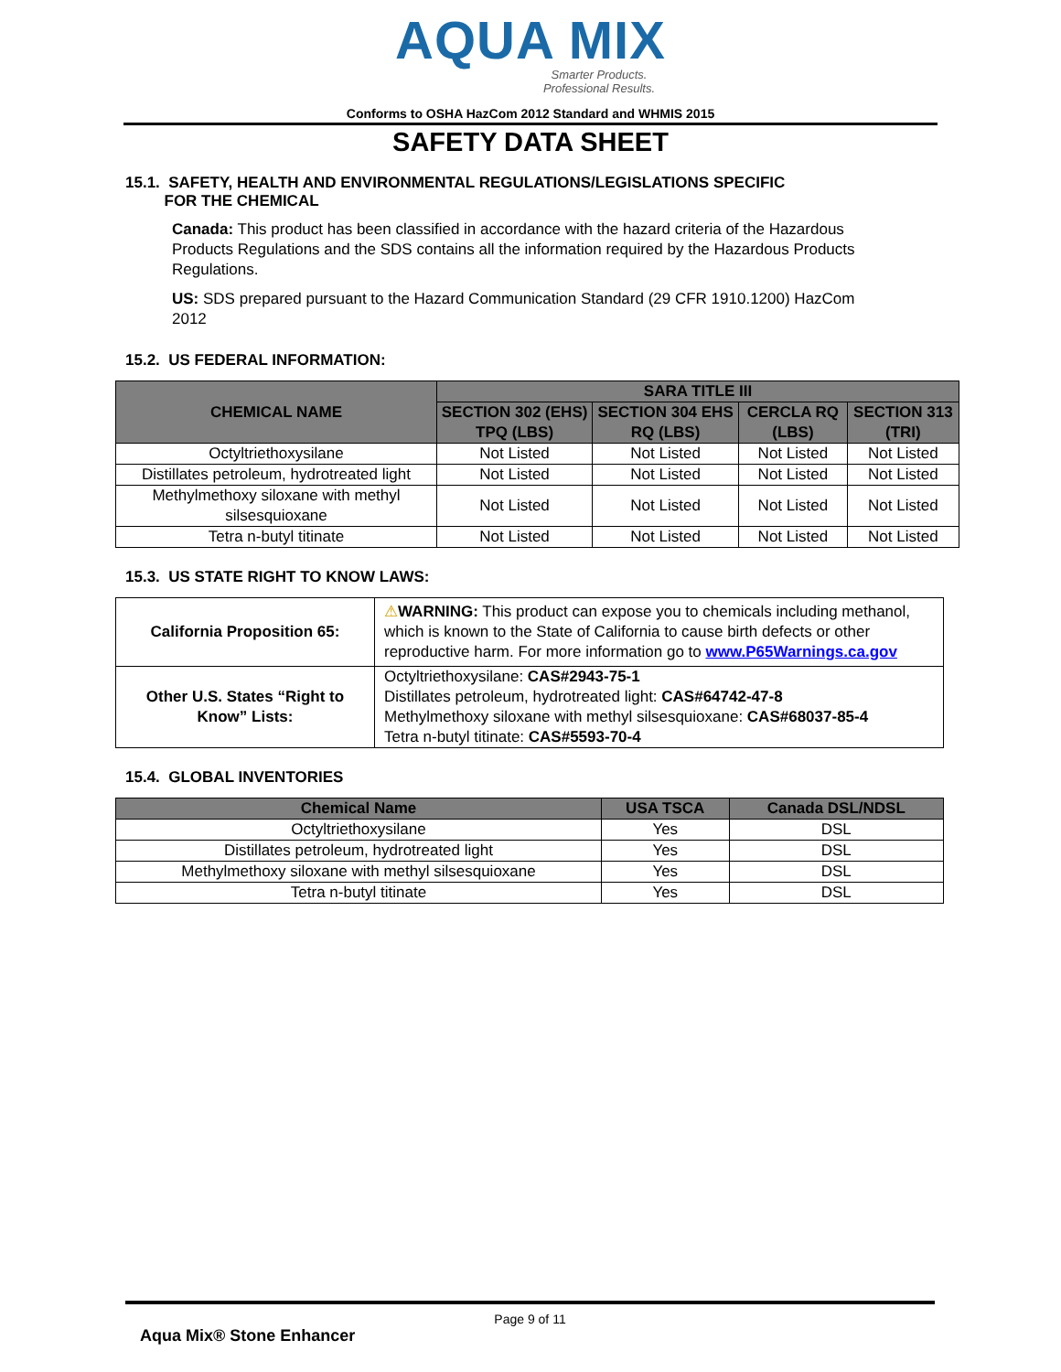AQUA MIX
Smarter Products.
Professional Results.
Conforms to OSHA HazCom 2012 Standard and WHMIS 2015
SAFETY DATA SHEET
15.1. SAFETY, HEALTH AND ENVIRONMENTAL REGULATIONS/LEGISLATIONS SPECIFIC
FOR THE CHEMICAL
Canada: This product has been classified in accordance with the hazard criteria of the Hazardous Products Regulations and the SDS contains all the information required by the Hazardous Products Regulations.
US: SDS prepared pursuant to the Hazard Communication Standard (29 CFR 1910.1200) HazCom 2012
15.2. US FEDERAL INFORMATION:
| CHEMICAL NAME | SARA TITLE III | | | |
| --- | --- | --- | --- | --- |
| | SECTION 302 (EHS) TPQ (LBS) | SECTION 304 EHS RQ (LBS) | CERCLA RQ (LBS) | SECTION 313 (TRI) |
| Octyltriethoxysilane | Not Listed | Not Listed | Not Listed | Not Listed |
| Distillates petroleum, hydrotreated light | Not Listed | Not Listed | Not Listed | Not Listed |
| Methylmethoxy siloxane with methyl silsesquioxane | Not Listed | Not Listed | Not Listed | Not Listed |
| Tetra n-butyl titinate | Not Listed | Not Listed | Not Listed | Not Listed |
15.3. US STATE RIGHT TO KNOW LAWS:
| California Proposition 65: | ⚠ WARNING: This product can expose you to chemicals including methanol, which is known to the State of California to cause birth defects or other reproductive harm. For more information go to www.P65Warnings.ca.gov |
| Other U.S. States “Right to Know” Lists: | Octyltriethoxysilane: CAS#2943-75-1 Distillates petroleum, hydrotreated light: CAS#64742-47-8 Methylmethoxy siloxane with methyl silsesquioxane: CAS#68037-85-4 Tetra n-butyl titinate: CAS#5593-70-4 |
15.4. GLOBAL INVENTORIES
| Chemical Name | USA TSCA | Canada DSL/NDSL |
| --- | --- | --- |
| Octyltriethoxysilane | Yes | DSL |
| Distillates petroleum, hydrotreated light | Yes | DSL |
| Methylmethoxy siloxane with methyl silsesquioxane | Yes | DSL |
| Tetra n-butyl titinate | Yes | DSL |
Page 9 of 11
Aqua Mix® Stone Enhancer